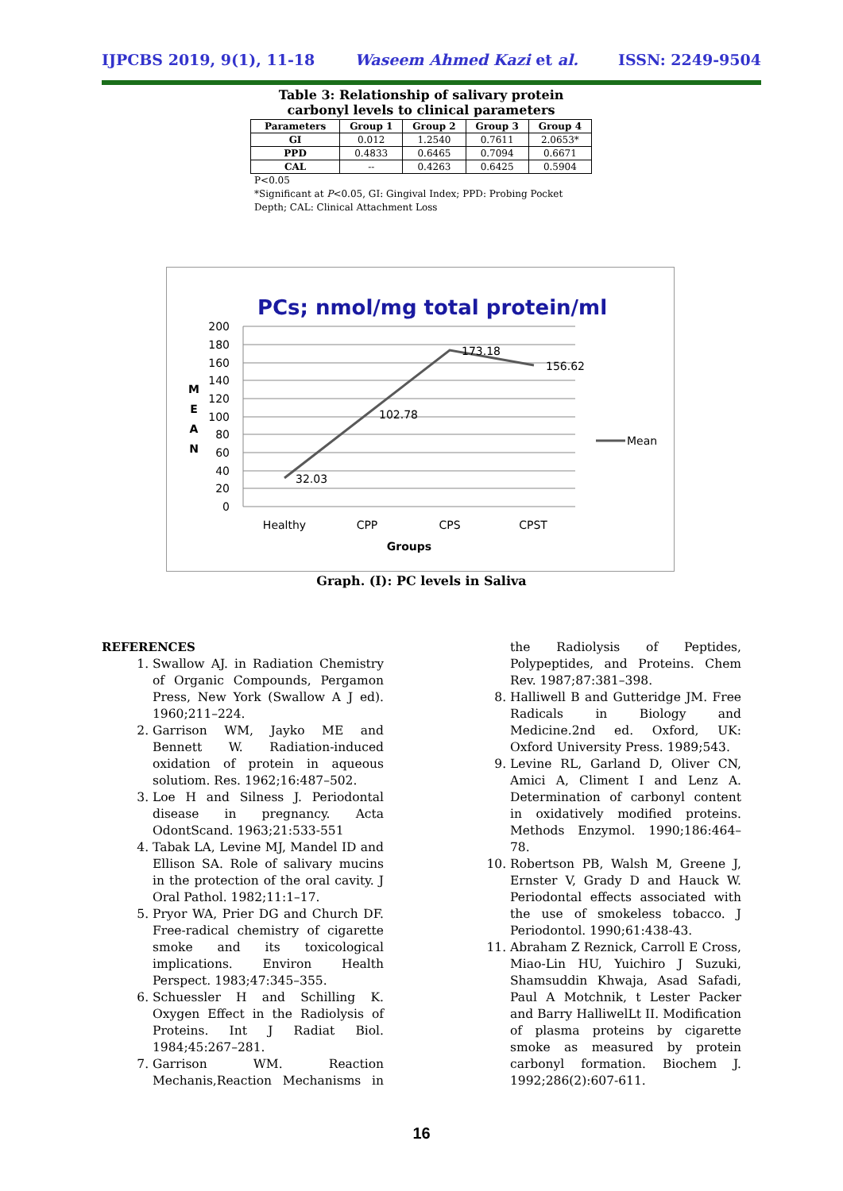IJPCBS 2019, 9(1), 11-18 Waseem Ahmed Kazi et al. ISSN: 2249-9504
Table 3: Relationship of salivary protein carbonyl levels to clinical parameters
| Parameters | Group 1 | Group 2 | Group 3 | Group 4 |
| --- | --- | --- | --- | --- |
| GI | 0.012 | 1.2540 | 0.7611 | 2.0653* |
| PPD | 0.4833 | 0.6465 | 0.7094 | 0.6671 |
| CAL | -- | 0.4263 | 0.6425 | 0.5904 |
P<0.05
*Significant at P<0.05, GI: Gingival Index; PPD: Probing Pocket Depth; CAL: Clinical Attachment Loss
PCs; nmol/mg total protein/ml
200
180
160
140
120
100
80
60
40
20
0
M
E
A
N
32.03
102.78
173.18
156.62
Healthy
CPP
CPS
CPST
Groups
Mean
Graph. (I): PC levels in Saliva
REFERENCES
1. Swallow AJ. in Radiation Chemistry of Organic Compounds, Pergamon Press, New York (Swallow A J ed). 1960;211–224.
2. Garrison WM, Jayko ME and Bennett W. Radiation-induced oxidation of protein in aqueous solutiom. Res. 1962;16:487–502.
3. Loe H and Silness J. Periodontal disease in pregnancy. Acta OdontScand. 1963;21:533-551
4. Tabak LA, Levine MJ, Mandel ID and Ellison SA. Role of salivary mucins in the protection of the oral cavity. J Oral Pathol. 1982;11:1–17.
5. Pryor WA, Prier DG and Church DF. Free-radical chemistry of cigarette smoke and its toxicological implications. Environ Health Perspect. 1983;47:345–355.
6. Schuessler H and Schilling K. Oxygen Effect in the Radiolysis of Proteins. Int J Radiat Biol. 1984;45:267–281.
7. Garrison WM. Reaction Mechanis,Reaction Mechanisms in the Radiolysis of Peptides, Polypeptides, and Proteins. Chem Rev. 1987;87:381–398.
8. Halliwell B and Gutteridge JM. Free Radicals in Biology and Medicine.2nd ed. Oxford, UK: Oxford University Press. 1989;543.
9. Levine RL, Garland D, Oliver CN, Amici A, Climent I and Lenz A. Determination of carbonyl content in oxidatively modified proteins. Methods Enzymol. 1990;186:464–78.
10. Robertson PB, Walsh M, Greene J, Ernster V, Grady D and Hauck W. Periodontal effects associated with the use of smokeless tobacco. J Periodontol. 1990;61:438‑43.
11. Abraham Z Reznick, Carroll E Cross, Miao-Lin HU, Yuichiro J Suzuki, Shamsuddin Khwaja, Asad Safadi, Paul A Motchnik, t Lester Packer and Barry HalliwelLt II. Modification of plasma proteins by cigarette smoke as measured by protein carbonyl formation. Biochem J. 1992;286(2):607-611.
16